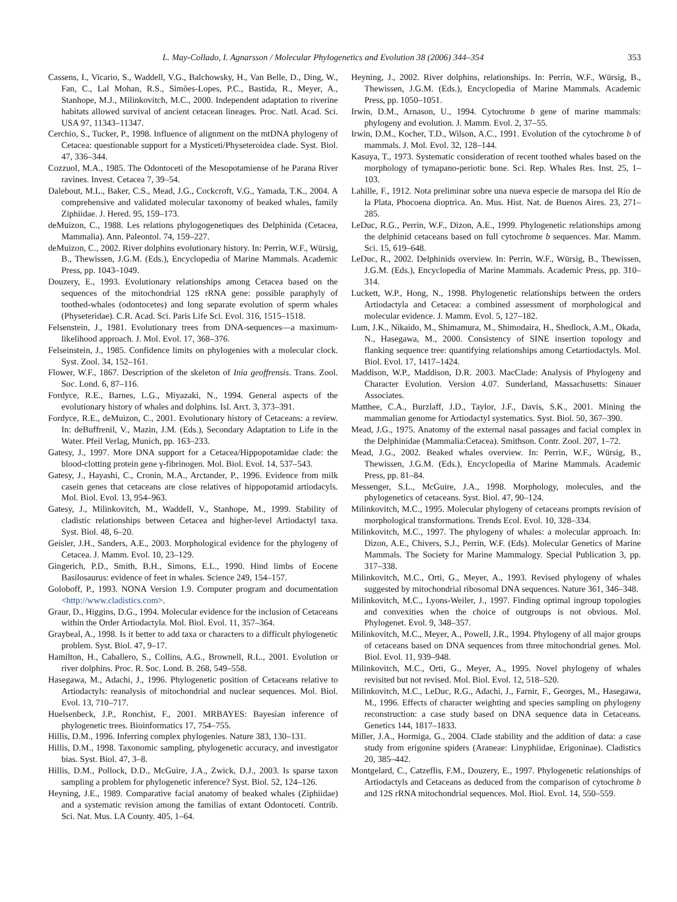L. May-Collado, I. Agnarsson / Molecular Phylogenetics and Evolution 38 (2006) 344–354 353
Cassens, I., Vicario, S., Waddell, V.G., Balchowsky, H., Van Belle, D., Ding, W., Fan, C., Lal Mohan, R.S., Simões-Lopes, P.C., Bastida, R., Meyer, A., Stanhope, M.J., Milinkovitch, M.C., 2000. Independent adaptation to riverine habitats allowed survival of ancient cetacean lineages. Proc. Natl. Acad. Sci. USA 97, 11343–11347.
Cerchio, S., Tucker, P., 1998. Influence of alignment on the mtDNA phylogeny of Cetacea: questionable support for a Mysticeti/Physeteroidea clade. Syst. Biol. 47, 336–344.
Cozzuol, M.A., 1985. The Odontoceti of the Mesopotamiense of he Parana River ravines. Invest. Cetacea 7, 39–54.
Dalebout, M.L., Baker, C.S., Mead, J.G., Cockcroft, V.G., Yamada, T.K., 2004. A comprehensive and validated molecular taxonomy of beaked whales, family Ziphiidae. J. Hered. 95, 159–173.
deMuizon, C., 1988. Les relations phylogogenetiques des Delphinida (Cetacea, Mammalia). Ann. Paleontol. 74, 159–227.
deMuizon, C., 2002. River dolphins evolutionary history. In: Perrin, W.F., Würsig, B., Thewissen, J.G.M. (Eds.), Encyclopedia of Marine Mammals. Academic Press, pp. 1043–1049.
Douzery, E., 1993. Evolutionary relationships among Cetacea based on the sequences of the mitochondrial 12S rRNA gene: possible paraphyly of toothed-whales (odontocetes) and long separate evolution of sperm whales (Physeteridae). C.R. Acad. Sci. Paris Life Sci. Evol. 316, 1515–1518.
Felsenstein, J., 1981. Evolutionary trees from DNA-sequences—a maximum-likelihood approach. J. Mol. Evol. 17, 368–376.
Felseinstein, J., 1985. Confidence limits on phylogenies with a molecular clock. Syst. Zool. 34, 152–161.
Flower, W.F., 1867. Description of the skeleton of Inia geoffrensis. Trans. Zool. Soc. Lond. 6, 87–116.
Fordyce, R.E., Barnes, L.G., Miyazaki, N., 1994. General aspects of the evolutionary history of whales and dolphins. Isl. Arct. 3, 373–391.
Fordyce, R.E., deMuizon, C., 2001. Evolutionary history of Cetaceans: a review. In: deBuffrenil, V., Mazin, J.M. (Eds.), Secondary Adaptation to Life in the Water. Pfeil Verlag, Munich, pp. 163–233.
Gatesy, J., 1997. More DNA support for a Cetacea/Hippopotamidae clade: the blood-clotting protein gene γ-fibrinogen. Mol. Biol. Evol. 14, 537–543.
Gatesy, J., Hayashi, C., Cronin, M.A., Arctander, P., 1996. Evidence from milk casein genes that cetaceans are close relatives of hippopotamid artiodacyls. Mol. Biol. Evol. 13, 954–963.
Gatesy, J., Milinkovitch, M., Waddell, V., Stanhope, M., 1999. Stability of cladistic relationships between Cetacea and higher-level Artiodactyl taxa. Syst. Biol. 48, 6–20.
Geisler, J.H., Sanders, A.E., 2003. Morphological evidence for the phylogeny of Cetacea. J. Mamm. Evol. 10, 23–129.
Gingerich, P.D., Smith, B.H., Simons, E.L., 1990. Hind limbs of Eocene Basilosaurus: evidence of feet in whales. Science 249, 154–157.
Goloboff, P., 1993. NONA Version 1.9. Computer program and documentation <http://www.cladistics.com>.
Graur, D., Higgins, D.G., 1994. Molecular evidence for the inclusion of Cetaceans within the Order Artiodactyla. Mol. Biol. Evol. 11, 357–364.
Graybeal, A., 1998. Is it better to add taxa or characters to a difficult phylogenetic problem. Syst. Biol. 47, 9–17.
Hamilton, H., Caballero, S., Collins, A.G., Brownell, R.L., 2001. Evolution or river dolphins. Proc. R. Soc. Lond. B. 268, 549–558.
Hasegawa, M., Adachi, J., 1996. Phylogenetic position of Cetaceans relative to Artiodactyls: reanalysis of mitochondrial and nuclear sequences. Mol. Biol. Evol. 13, 710–717.
Huelsenbeck, J.P., Ronchist, F., 2001. MRBAYES: Bayesian inference of phylogenetic trees. Bioinformatics 17, 754–755.
Hillis, D.M., 1996. Inferring complex phylogenies. Nature 383, 130–131.
Hillis, D.M., 1998. Taxonomic sampling, phylogenetic accuracy, and investigator bias. Syst. Biol. 47, 3–8.
Hillis, D.M., Pollock, D.D., McGuire, J.A., Zwick, D.J., 2003. Is sparse taxon sampling a problem for phylogenetic inference? Syst. Biol. 52, 124–126.
Heyning, J.E., 1989. Comparative facial anatomy of beaked whales (Ziphiidae) and a systematic revision among the familias of extant Odontoceti. Contrib. Sci. Nat. Mus. LA County. 405, 1–64.
Heyning, J., 2002. River dolphins, relationships. In: Perrin, W.F., Würsig, B., Thewissen, J.G.M. (Eds.), Encyclopedia of Marine Mammals. Academic Press, pp. 1050–1051.
Irwin, D.M., Arnason, U., 1994. Cytochrome b gene of marine mammals: phylogeny and evolution. J. Mamm. Evol. 2, 37–55.
Irwin, D.M., Kocher, T.D., Wilson, A.C., 1991. Evolution of the cytochrome b of mammals. J. Mol. Evol. 32, 128–144.
Kasuya, T., 1973. Systematic consideration of recent toothed whales based on the morphology of tymapano-periotic bone. Sci. Rep. Whales Res. Inst. 25, 1–103.
Lahille, F., 1912. Nota preliminar sobre una nueva especie de marsopa del Río de la Plata, Phocoena dioptrica. An. Mus. Hist. Nat. de Buenos Aires. 23, 271–285.
LeDuc, R.G., Perrin, W.F., Dizon, A.E., 1999. Phylogenetic relationships among the delphinid cetaceans based on full cytochrome b sequences. Mar. Mamm. Sci. 15, 619–648.
LeDuc, R., 2002. Delphinids overview. In: Perrin, W.F., Würsig, B., Thewissen, J.G.M. (Eds.), Encyclopedia of Marine Mammals. Academic Press, pp. 310–314.
Luckett, W.P., Hong, N., 1998. Phylogenetic relationships between the orders Artiodactyla and Cetacea: a combined assessment of morphological and molecular evidence. J. Mamm. Evol. 5, 127–182.
Lum, J.K., Nikaido, M., Shimamura, M., Shimodaira, H., Shedlock, A.M., Okada, N., Hasegawa, M., 2000. Consistency of SINE insertion topology and flanking sequence tree: quantifying relationships among Cetartiodactyls. Mol. Biol. Evol. 17, 1417–1424.
Maddison, W.P., Maddison, D.R. 2003. MacClade: Analysis of Phylogeny and Character Evolution. Version 4.07. Sunderland, Massachusetts: Sinauer Associates.
Matthee, C.A., Burzlaff, J.D., Taylor, J.F., Davis, S.K., 2001. Mining the mammalian genome for Artiodactyl systematics. Syst. Biol. 50, 367–390.
Mead, J.G., 1975. Anatomy of the external nasal passages and facial complex in the Delphinidae (Mammalia:Cetacea). Smithson. Contr. Zool. 207, 1–72.
Mead, J.G., 2002. Beaked whales overview. In: Perrin, W.F., Würsig, B., Thewissen, J.G.M. (Eds.), Encyclopedia of Marine Mammals. Academic Press, pp. 81–84.
Messenger, S.L., McGuire, J.A., 1998. Morphology, molecules, and the phylogenetics of cetaceans. Syst. Biol. 47, 90–124.
Milinkovitch, M.C., 1995. Molecular phylogeny of cetaceans prompts revision of morphological transformations. Trends Ecol. Evol. 10, 328–334.
Milinkovitch, M.C., 1997. The phylogeny of whales: a molecular approach. In: Dizon, A.E., Chivers, S.J., Perrin, W.F. (Eds). Molecular Genetics of Marine Mammals. The Society for Marine Mammalogy. Special Publication 3, pp. 317–338.
Milinkovitch, M.C., Orti, G., Meyer, A., 1993. Revised phylogeny of whales suggested by mitochondrial ribosomal DNA sequences. Nature 361, 346–348.
Milinkovitch, M.C., Lyons-Weiler, J., 1997. Finding optimal ingroup topologies and convexities when the choice of outgroups is not obvious. Mol. Phylogenet. Evol. 9, 348–357.
Milinkovitch, M.C., Meyer, A., Powell, J.R., 1994. Phylogeny of all major groups of cetaceans based on DNA sequences from three mitochondrial genes. Mol. Biol. Evol. 11, 939–948.
Milinkovitch, M.C., Orti, G., Meyer, A., 1995. Novel phylogeny of whales revisited but not revised. Mol. Biol. Evol. 12, 518–520.
Milinkovitch, M.C., LeDuc, R.G., Adachi, J., Farnir, F., Georges, M., Hasegawa, M., 1996. Effects of character weighting and species sampling on phylogeny reconstruction: a case study based on DNA sequence data in Cetaceans. Genetics 144, 1817–1833.
Miller, J.A., Hormiga, G., 2004. Clade stability and the addition of data: a case study from erigonine spiders (Araneae: Linyphiidae, Erigoninae). Cladistics 20, 385–442.
Montgelard, C., Catzeflis, F.M., Douzery, E., 1997. Phylogenetic relationships of Artiodactyls and Cetaceans as deduced from the comparison of cytochrome b and 12S rRNA mitochondrial sequences. Mol. Biol. Evol. 14, 550–559.